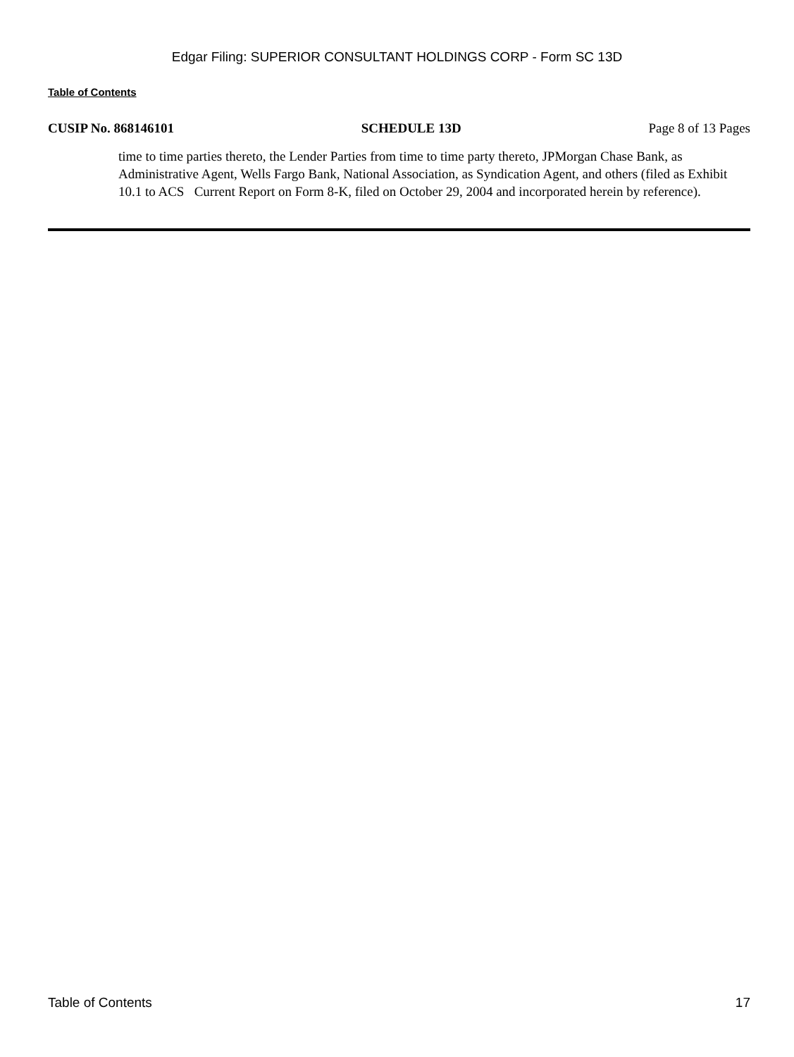Edgar Filing: SUPERIOR CONSULTANT HOLDINGS CORP - Form SC 13D
Table of Contents
CUSIP No. 868146101 SCHEDULE 13D Page 8 of 13 Pages
time to time parties thereto, the Lender Parties from time to time party thereto, JPMorgan Chase Bank, as Administrative Agent, Wells Fargo Bank, National Association, as Syndication Agent, and others (filed as Exhibit 10.1 to ACS Current Report on Form 8-K, filed on October 29, 2004 and incorporated herein by reference).
Table of Contents 17